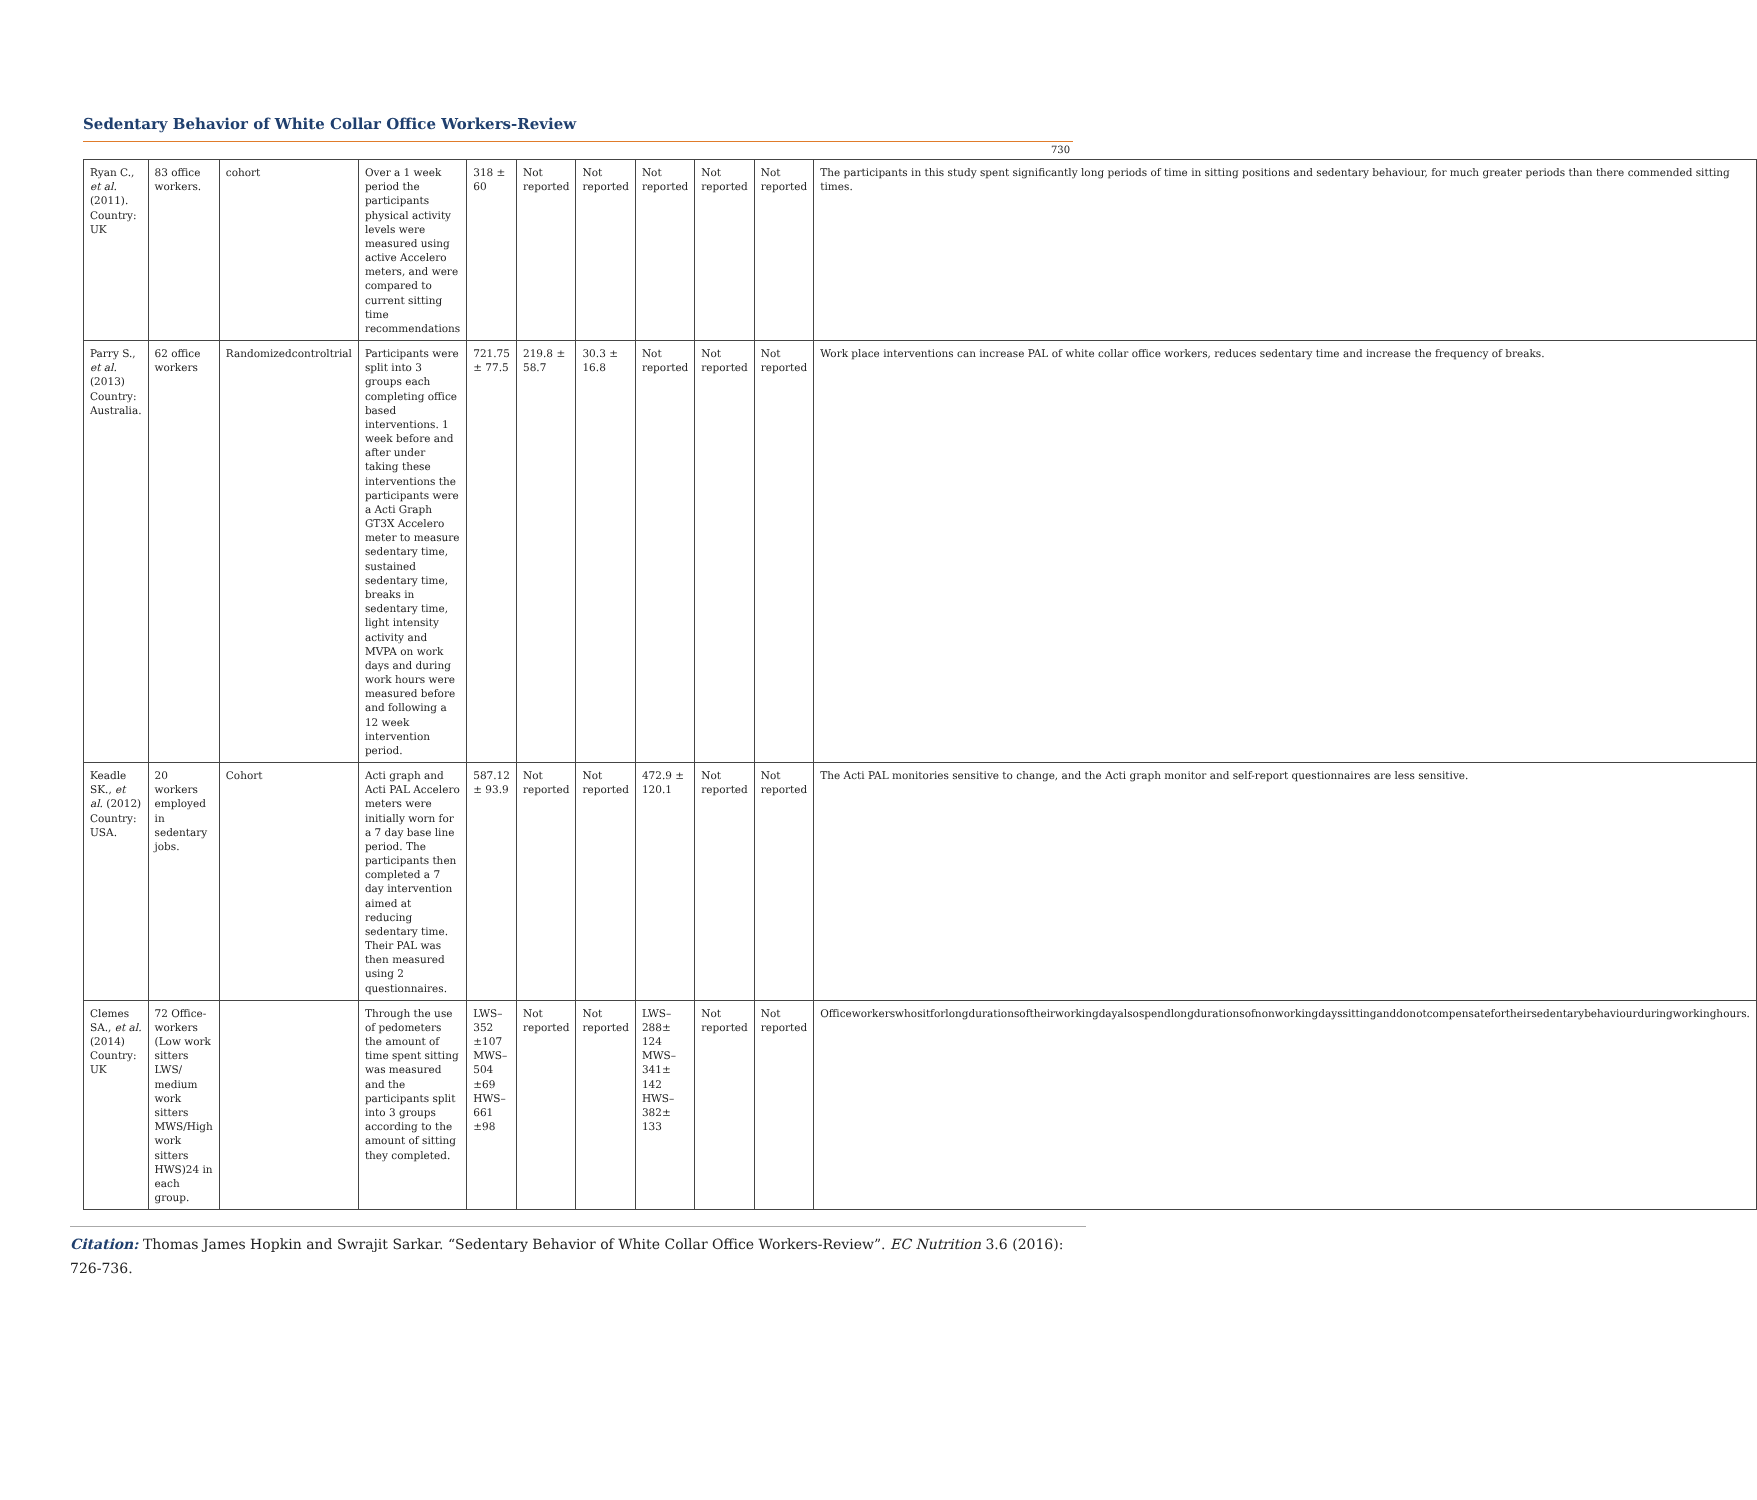Sedentary Behavior of White Collar Office Workers-Review
730
| Ryan C., et al. (2011). Country: UK | 83 office workers. | cohort | Over a 1 week period the participants physical activity levels were measured using active Accelero meters, and were compared to current sitting time recommendations | 318 ± 60 | Not reported | Not reported | Not reported | Not reported | Not reported | The participants in this study spent significantly long periods of time in sitting positions and sedentary behaviour, for much greater periods than there commended sitting times. |
| Parry S., et al. (2013) Country: Australia. | 62 office workers | Randomizedcontroltrial | Participants were split into 3 groups each completing office based interventions. 1 week before and after under taking these interventions the participants were a Acti Graph GT3X Accelero meter to measure sedentary time, sustained sedentary time, breaks in sedentary time, light intensity activity and MVPA on work days and during work hours were measured before and following a 12 week intervention period. | 721.75 ± 77.5 | 219.8 ± 58.7 | 30.3 ± 16.8 | Not reported | Not reported | Not reported | Work place interventions can increase PAL of white collar office workers, reduces sedentary time and increase the frequency of breaks. |
| Keadle SK., et al. (2012) Country: USA. | 20 workers employed in sedentary jobs. | Cohort | Acti graph and Acti PAL Accelero meters were initially worn for a 7 day base line period. The participants then completed a 7 day intervention aimed at reducing sedentary time. Their PAL was then measured using 2 questionnaires. | 587.12 ± 93.9 | Not reported | Not reported | 472.9 ± 120.1 | Not reported | Not reported | The Acti PAL monitories sensitive to change, and the Acti graph monitor and self-report questionnaires are less sensitive. |
| Clemes SA., et al. (2014) Country: UK | 72 Office-workers (Low work sitters LWS/ medium work sitters MWS/High work sitters HWS)24 in each group. | | Through the use of pedometers the amount of time spent sitting was measured and the participants split into 3 groups according to the amount of sitting they completed. | LWS–352 ±107 MWS–504 ±69 HWS–661 ±98 | Not reported | Not reported | LWS–288± 124 MWS–341± 142 HWS–382± 133 | Not reported | Not reported | Officeworkerswhositforlongdurationsoftheirworkingdayalsospendlongdurationsofnonworkingdayssittinganddonotcompensatefortheirsedentarybehaviourduringworkinghours. |
Citation: Thomas James Hopkin and Swrajit Sarkar. “Sedentary Behavior of White Collar Office Workers-Review”. EC Nutrition 3.6 (2016): 726-736.